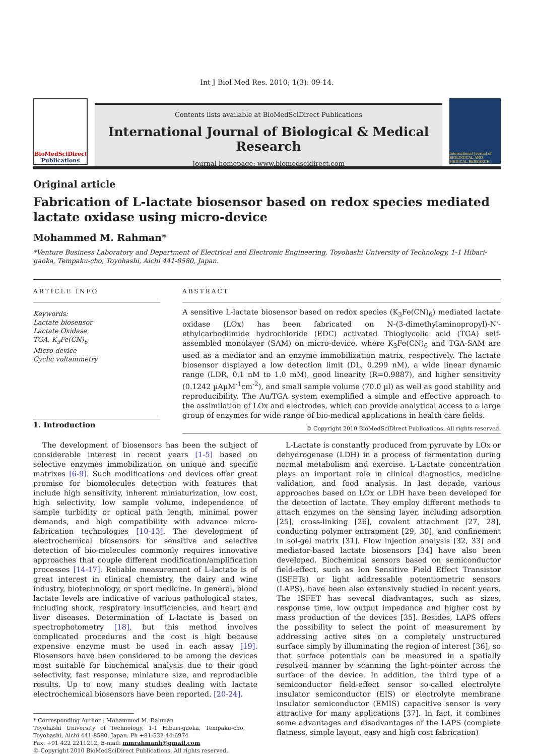Int J Biol Med Res. 2010; 1(3): 09-14.
BioMedSciDirect
Publications
Contents lists available at BioMedSciDirect Publications
International Journal of Biological & Medical Research
Journal homepage: www.biomedscidirect.com
International Journal of BIOLOGICAL AND MEDICAL RESEARCH
Original article
Fabrication of L-lactate biosensor based on redox species mediated lactate oxidase using micro-device
Mohammed M. Rahman*
*Venture Business Laboratory and Department of Electrical and Electronic Engineering, Toyohashi University of Technology, 1-1 Hibari-gaoka, Tempaku-cho, Toyohashi, Aichi 441-8580, Japan.
ARTICLE INFO
Keywords:
Lactate biosensor
Lactate Oxidase
TGA, K<sub>3</sub>Fe(CN)<sub>6</sub>
Micro-device
Cyclic voltammetry
1. Introduction
ABSTRACT
A sensitive L-lactate biosensor based on redox species (K<sub>3</sub>Fe(CN)<sub>6</sub>) mediated lactate oxidase (LOx) has been fabricated on N-(3-dimethylaminopropyl)-N'-ethylcarbodiimide hydrochloride (EDC) activated Thioglycolic acid (TGA) self-assembled monolayer (SAM) on micro-device, where K<sub>3</sub>Fe(CN)<sub>6</sub> and TGA-SAM are used as a mediator and an enzyme immobilization matrix, respectively. The lactate biosensor displayed a low detection limit (DL, 0.299 nM), a wide linear dynamic range (LDR, 0.1 nM to 1.0 mM), good linearity (R=0.9887), and higher sensitivity (0.1242 µAµM<sup>-1</sup>cm<sup>-2</sup>), and small sample volume (70.0 µl) as well as good stability and reproducibility. The Au/TGA system exemplified a simple and effective approach to the assimilation of LOx and electrodes, which can provide analytical access to a large group of enzymes for wide range of bio-medical applications in health care fields.
© Copyright 2010 BioMedSciDirect Publications. All rights reserved.
The development of biosensors has been the subject of considerable interest in recent years [1-5] based on selective enzymes immobilization on unique and specific matrixes [6-9]. Such modifications and devices offer great promise for biomolecules detection with features that include high sensitivity, inherent miniaturization, low cost, high selectivity, low sample volume, independence of sample turbidity or optical path length, minimal power demands, and high compatibility with advance micro-fabrication technologies [10-13]. The development of electrochemical biosensors for sensitive and selective detection of bio-molecules commonly requires innovative approaches that couple different modification/amplification processes [14-17]. Reliable measurement of L-lactate is of great interest in clinical chemistry, the dairy and wine industry, biotechnology, or sport medicine. In general, blood lactate levels are indicative of various pathological states, including shock, respiratory insufficiencies, and heart and liver diseases. Determination of L-lactate is based on spectrophotometry [18], but this method involves complicated procedures and the cost is high because expensive enzyme must be used in each assay [19]. Biosensors have been considered to be among the devices most suitable for biochemical analysis due to their good selectivity, fast response, miniature size, and reproducible results. Up to now, many studies dealing with lactate electrochemical biosensors have been reported. [20-24].
* Corresponding Author : Mohammed M. Rahman
Toyohashi University of Technology, 1-1 Hibari-gaoka, Tempaku-cho, Toyohashi, Aichi 441-8580, Japan. Ph +81-532-44-6974
Fax: +91 422 2211212, E-mail: mmrahmanh@gmail.com
© Copyright 2010 BioMedSciDirect Publications. All rights reserved.
L-Lactate is constantly produced from pyruvate by LOx or dehydrogenase (LDH) in a process of fermentation during normal metabolism and exercise. L-Lactate concentration plays an important role in clinical diagnostics, medicine validation, and food analysis. In last decade, various approaches based on LOx or LDH have been developed for the detection of lactate. They employ different methods to attach enzymes on the sensing layer, including adsorption [25], cross-linking [26], covalent attachment [27, 28], conducting polymer entrapment [29, 30], and confinement in sol-gel matrix [31]. Flow injection analysis [32, 33] and mediator-based lactate biosensors [34] have also been developed. Biochemical sensors based on semiconductor field-effect, such as Ion Sensitive Field Effect Transistor (ISFETs) or light addressable potentiometric sensors (LAPS), have been also extensively studied in recent years. The ISFET has several diadvantages, such as sizes, response time, low output impedance and higher cost by mass production of the devices [35]. Besides, LAPS offers the possibility to select the point of measurement by addressing active sites on a completely unstructured surface simply by illuminating the region of interest [36], so that surface potentials can be measured in a spatially resolved manner by scanning the light-pointer across the surface of the device. In addition, the third type of a semiconductor field-effect sensor so-called electrolyte insulator semiconductor (EIS) or electrolyte membrane insulator semiconductor (EMIS) capacitive sensor is very attractive for many applications [37]. In fact, it combines some advantages and disadvantages of the LAPS (complete flatness, simple layout, easy and high cost fabrication)